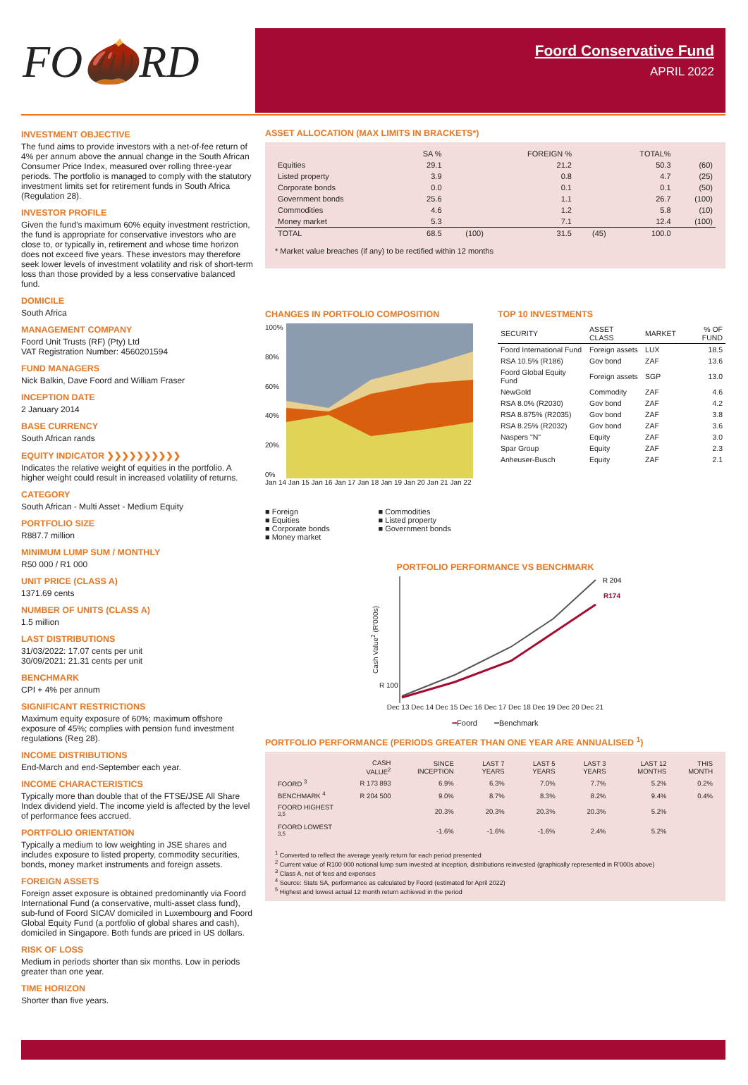FO🌰RD
Foord Conservative Fund
APRIL 2022
INVESTMENT OBJECTIVE
The fund aims to provide investors with a net-of-fee return of 4% per annum above the annual change in the South African Consumer Price Index, measured over rolling three-year periods. The portfolio is managed to comply with the statutory investment limits set for retirement funds in South Africa (Regulation 28).
INVESTOR PROFILE
Given the fund’s maximum 60% equity investment restriction, the fund is appropriate for conservative investors who are close to, or typically in, retirement and whose time horizon does not exceed five years. These investors may therefore seek lower levels of investment volatility and risk of short-term loss than those provided by a less conservative balanced fund.
DOMICILE
South Africa
MANAGEMENT COMPANY
Foord Unit Trusts (RF) (Pty) Ltd
VAT Registration Number: 4560201594
FUND MANAGERS
Nick Balkin, Dave Foord and William Fraser
INCEPTION DATE
2 January 2014
BASE CURRENCY
South African rands
EQUITY INDICATOR ❯❯❯❯❯❯❯❯❯❯
Indicates the relative weight of equities in the portfolio. A higher weight could result in increased volatility of returns.
CATEGORY
South African - Multi Asset - Medium Equity
PORTFOLIO SIZE
R887.7 million
MINIMUM LUMP SUM / MONTHLY
R50 000 / R1 000
UNIT PRICE (CLASS A)
1371.69 cents
NUMBER OF UNITS (CLASS A)
1.5 million
LAST DISTRIBUTIONS
31/03/2022: 17.07 cents per unit
30/09/2021: 21.31 cents per unit
BENCHMARK
CPI + 4% per annum
SIGNIFICANT RESTRICTIONS
Maximum equity exposure of 60%; maximum offshore exposure of 45%; complies with pension fund investment regulations (Reg 28).
INCOME DISTRIBUTIONS
End-March and end-September each year.
INCOME CHARACTERISTICS
Typically more than double that of the FTSE/JSE All Share Index dividend yield. The income yield is affected by the level of performance fees accrued.
PORTFOLIO ORIENTATION
Typically a medium to low weighting in JSE shares and includes exposure to listed property, commodity securities, bonds, money market instruments and foreign assets.
FOREIGN ASSETS
Foreign asset exposure is obtained predominantly via Foord International Fund (a conservative, multi-asset class fund), sub-fund of Foord SICAV domiciled in Luxembourg and Foord Global Equity Fund (a portfolio of global shares and cash), domiciled in Singapore. Both funds are priced in US dollars.
RISK OF LOSS
Medium in periods shorter than six months. Low in periods greater than one year.
TIME HORIZON
Shorter than five years.
ASSET ALLOCATION (MAX LIMITS IN BRACKETS*)
| | SA % | | FOREIGN % | | TOTAL% | |
| --- | --- | --- | --- | --- | --- | --- |
| Equities | 29.1 | | 21.2 | | 50.3 | (60) |
| Listed property | 3.9 | | 0.8 | | 4.7 | (25) |
| Corporate bonds | 0.0 | | 0.1 | | 0.1 | (50) |
| Government bonds | 25.6 | | 1.1 | | 26.7 | (100) |
| Commodities | 4.6 | | 1.2 | | 5.8 | (10) |
| Money market | 5.3 | | 7.1 | | 12.4 | (100) |
| TOTAL | 68.5 | (100) | 31.5 | (45) | 100.0 | |
* Market value breaches (if any) to be rectified within 12 months
CHANGES IN PORTFOLIO COMPOSITION
100%
80%
60%
40%
20%
0%
Jan 14 Jan 15 Jan 16 Jan 17 Jan 18 Jan 19 Jan 20 Jan 21 Jan 22
■ Foreign
■ Equities
■ Corporate bonds
■ Money market
■ Commodities
■ Listed property
■ Government bonds
TOP 10 INVESTMENTS
| SECURITY | ASSET CLASS | MARKET | % OF FUND |
| --- | --- | --- | --- |
| Foord International Fund | Foreign assets | LUX | 18.5 |
| RSA 10.5% (R186) | Gov bond | ZAF | 13.6 |
| Foord Global Equity Fund | Foreign assets | SGP | 13.0 |
| NewGold | Commodity | ZAF | 4.6 |
| RSA 8.0% (R2030) | Gov bond | ZAF | 4.2 |
| RSA 8.875% (R2035) | Gov bond | ZAF | 3.8 |
| RSA 8.25% (R2032) | Gov bond | ZAF | 3.6 |
| Naspers "N" | Equity | ZAF | 3.0 |
| Spar Group | Equity | ZAF | 2.3 |
| Anheuser-Busch | Equity | ZAF | 2.1 |
PORTFOLIO PERFORMANCE VS BENCHMARK
Cash Value<sup>2</sup> (R'000s) R 100 R 204
R174
Dec 13 Dec 14 Dec 15 Dec 16 Dec 17 Dec 18 Dec 19 Dec 20 Dec 21
━Foord ━Benchmark
PORTFOLIO PERFORMANCE (PERIODS GREATER THAN ONE YEAR ARE ANNUALISED <sup>1</sup>)
| | CASH VALUE<sup>2</sup> | SINCE INCEPTION | LAST 7 YEARS | LAST 5 YEARS | LAST 3 YEARS | LAST 12 MONTHS | THIS MONTH |
| --- | --- | --- | --- | --- | --- | --- | --- |
| FOORD <sup>3</sup> | R 173 893 | 6.9% | 6.3% | 7.0% | 7.7% | 5.2% | 0.2% |
| BENCHMARK <sup>4</sup> | R 204 500 | 9.0% | 8.7% | 8.3% | 8.2% | 9.4% | 0.4% |
| FOORD HIGHEST <sup>3,5</sup> | | 20.3% | 20.3% | 20.3% | 20.3% | 5.2% | |
| FOORD LOWEST <sup>3,5</sup> | | -1.6% | -1.6% | -1.6% | 2.4% | 5.2% | |
<sup>1</sup> Converted to reflect the average yearly return for each period presented
<sup>2</sup> Current value of R100 000 notional lump sum invested at inception, distributions reinvested (graphically represented in R’000s above)
<sup>3</sup> Class A, net of fees and expenses
<sup>4</sup> Source: Stats SA, performance as calculated by Foord (estimated for April 2022)
<sup>5</sup> Highest and lowest actual 12 month return achieved in the period